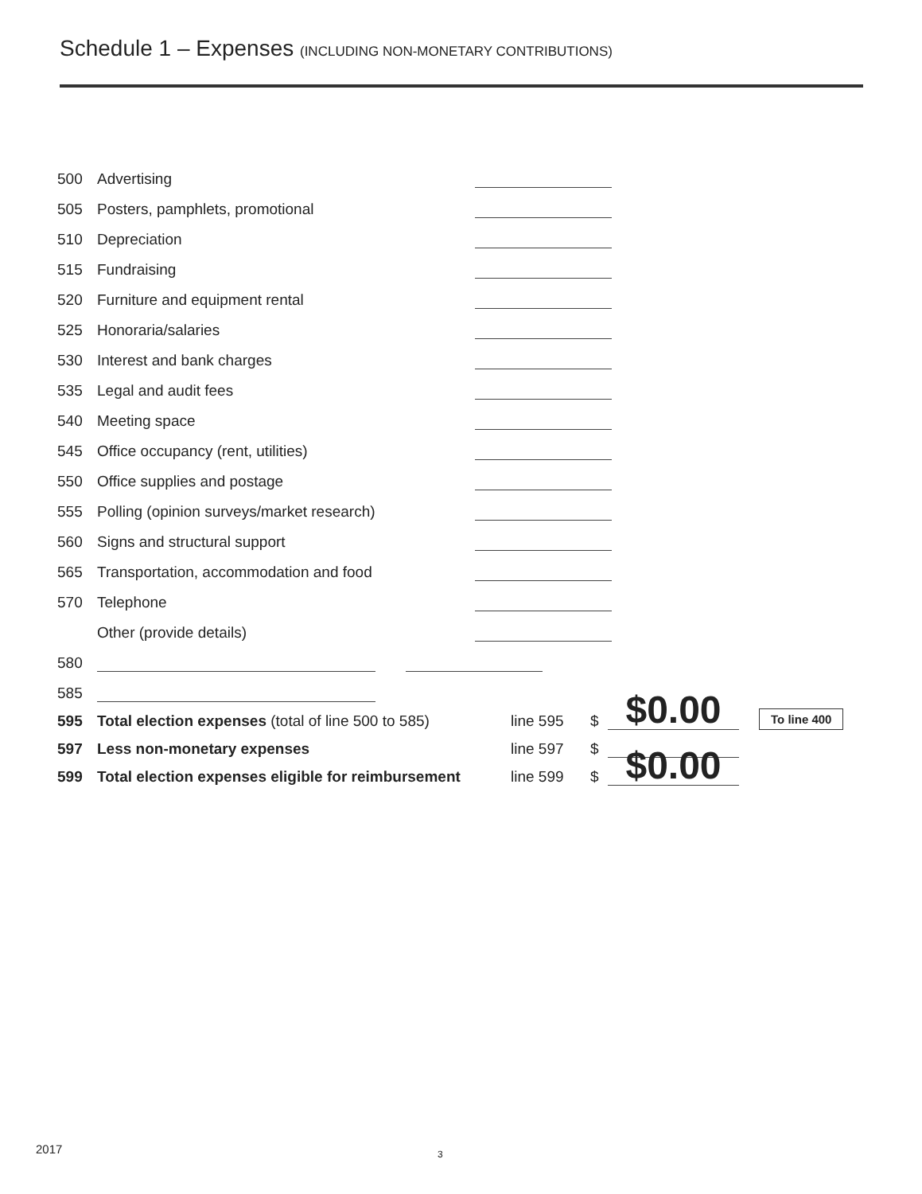Schedule 1 – Expenses (INCLUDING NON-MONETARY CONTRIBUTIONS)
500 Advertising
505 Posters, pamphlets, promotional
510 Depreciation
515 Fundraising
520 Furniture and equipment rental
525 Honoraria/salaries
530 Interest and bank charges
535 Legal and audit fees
540 Meeting space
545 Office occupancy (rent, utilities)
550 Office supplies and postage
555 Polling (opinion surveys/market research)
560 Signs and structural support
565 Transportation, accommodation and food
570 Telephone
Other (provide details)
580
585
595 Total election expenses (total of line 500 to 585) line 595 $ $0.00 To line 400
597 Less non-monetary expenses line 597 $
599 Total election expenses eligible for reimbursement line 599 $ $0.00
2017 3